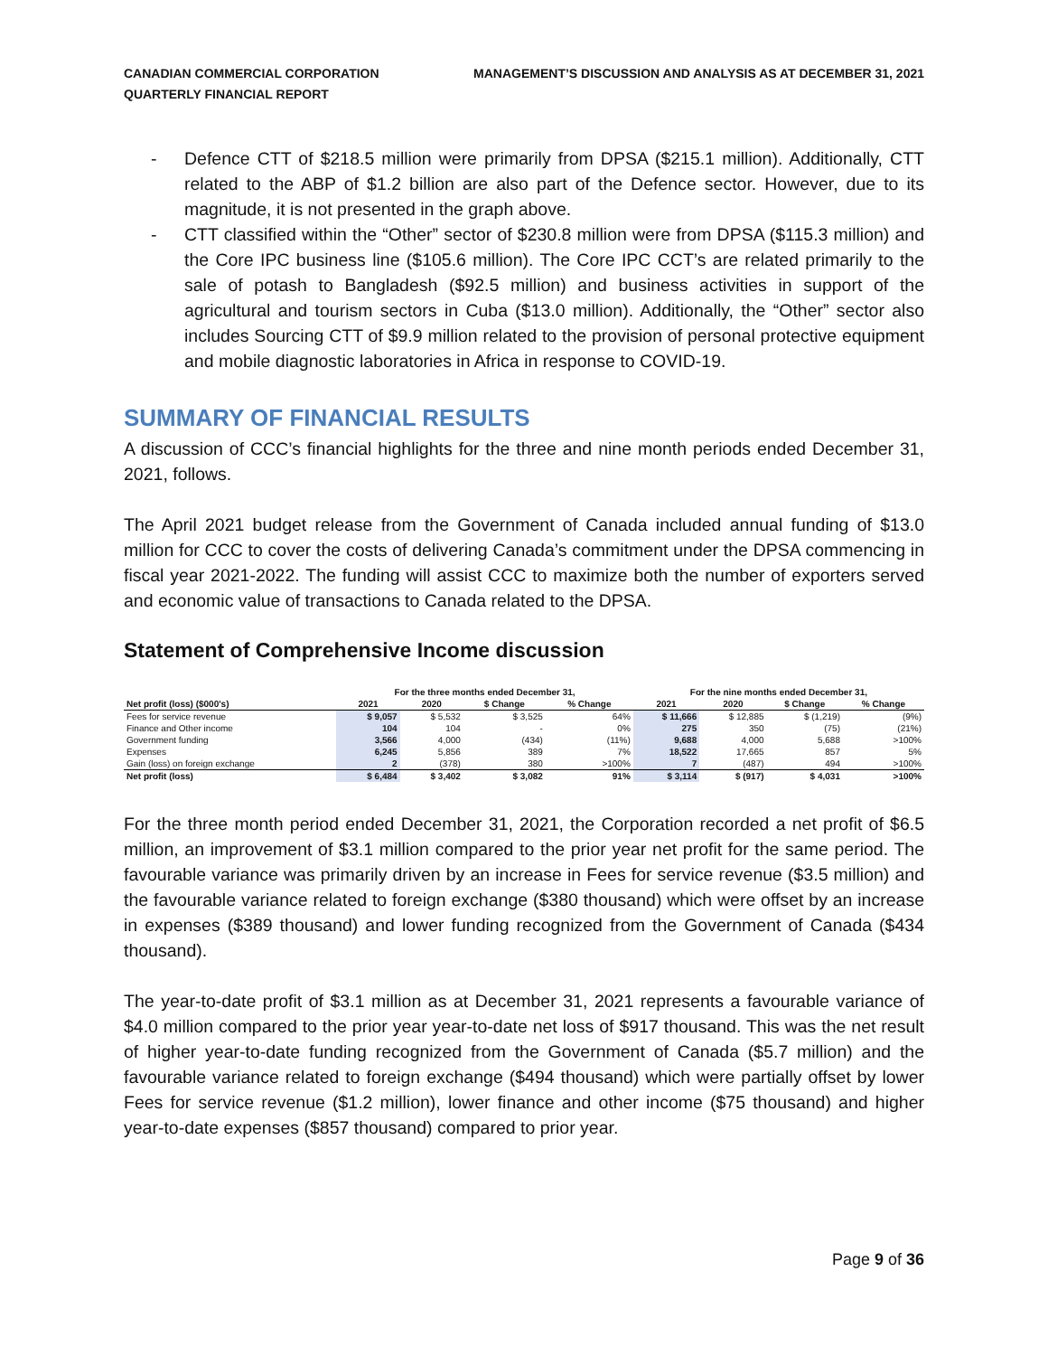CANADIAN COMMERCIAL CORPORATION
QUARTERLY FINANCIAL REPORT
MANAGEMENT’S DISCUSSION AND ANALYSIS AS AT DECEMBER 31, 2021
- Defence CTT of $218.5 million were primarily from DPSA ($215.1 million). Additionally, CTT related to the ABP of $1.2 billion are also part of the Defence sector. However, due to its magnitude, it is not presented in the graph above.
- CTT classified within the “Other” sector of $230.8 million were from DPSA ($115.3 million) and the Core IPC business line ($105.6 million). The Core IPC CCT’s are related primarily to the sale of potash to Bangladesh ($92.5 million) and business activities in support of the agricultural and tourism sectors in Cuba ($13.0 million). Additionally, the “Other” sector also includes Sourcing CTT of $9.9 million related to the provision of personal protective equipment and mobile diagnostic laboratories in Africa in response to COVID-19.
SUMMARY OF FINANCIAL RESULTS
A discussion of CCC’s financial highlights for the three and nine month periods ended December 31, 2021, follows.
The April 2021 budget release from the Government of Canada included annual funding of $13.0 million for CCC to cover the costs of delivering Canada’s commitment under the DPSA commencing in fiscal year 2021-2022. The funding will assist CCC to maximize both the number of exporters served and economic value of transactions to Canada related to the DPSA.
Statement of Comprehensive Income discussion
| | For the three months ended December 31, | | | | For the nine months ended December 31, | | | |
| --- | --- | --- | --- | --- | --- | --- | --- | --- |
| Net profit (loss) ($000's) | 2021 | 2020 | $ Change | % Change | 2021 | 2020 | $ Change | % Change |
| Fees for service revenue | $ 9,057 | $ 5,532 | $ 3,525 | 64% | $ 11,666 | $ 12,885 | $ (1,219) | (9%) |
| Finance and Other income | 104 | 104 | - | 0% | 275 | 350 | (75) | (21%) |
| Government funding | 3,566 | 4,000 | (434) | (11%) | 9,688 | 4,000 | 5,688 | >100% |
| Expenses | 6,245 | 5,856 | 389 | 7% | 18,522 | 17,665 | 857 | 5% |
| Gain (loss) on foreign exchange | 2 | (378) | 380 | >100% | 7 | (487) | 494 | >100% |
| Net profit (loss) | $ 6,484 | $ 3,402 | $ 3,082 | 91% | $ 3,114 | $ (917) | $ 4,031 | >100% |
For the three month period ended December 31, 2021, the Corporation recorded a net profit of $6.5 million, an improvement of $3.1 million compared to the prior year net profit for the same period. The favourable variance was primarily driven by an increase in Fees for service revenue ($3.5 million) and the favourable variance related to foreign exchange ($380 thousand) which were offset by an increase in expenses ($389 thousand) and lower funding recognized from the Government of Canada ($434 thousand).
The year-to-date profit of $3.1 million as at December 31, 2021 represents a favourable variance of $4.0 million compared to the prior year year-to-date net loss of $917 thousand. This was the net result of higher year-to-date funding recognized from the Government of Canada ($5.7 million) and the favourable variance related to foreign exchange ($494 thousand) which were partially offset by lower Fees for service revenue ($1.2 million), lower finance and other income ($75 thousand) and higher year-to-date expenses ($857 thousand) compared to prior year.
Page 9 of 36